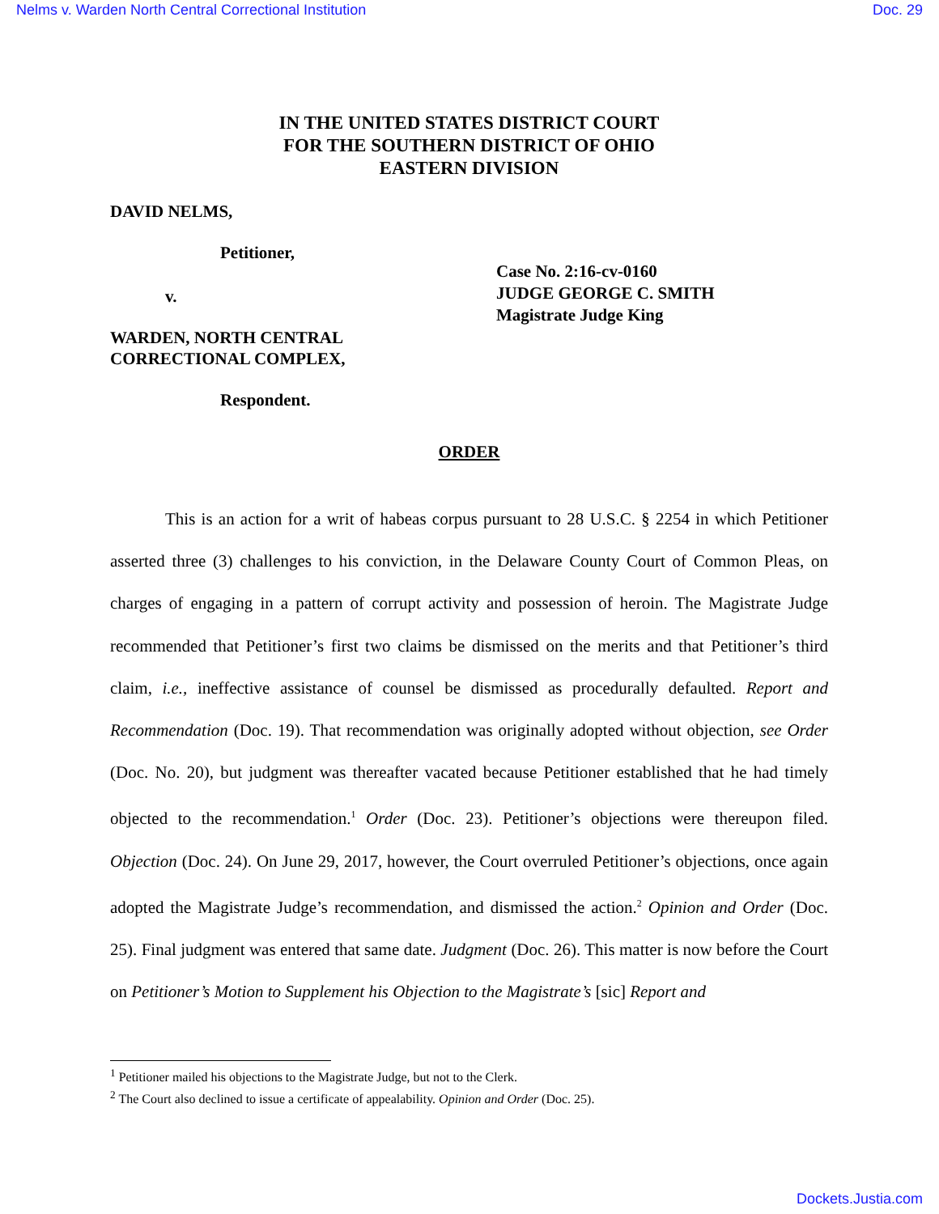Nelms v. Warden North Central Correctional Institution Doc. 29
IN THE UNITED STATES DISTRICT COURT
FOR THE SOUTHERN DISTRICT OF OHIO
EASTERN DIVISION
DAVID NELMS,
Petitioner,
v.
WARDEN, NORTH CENTRAL
CORRECTIONAL COMPLEX,
Respondent.
Case No. 2:16-cv-0160
JUDGE GEORGE C. SMITH
Magistrate Judge King
ORDER
This is an action for a writ of habeas corpus pursuant to 28 U.S.C. § 2254 in which Petitioner asserted three (3) challenges to his conviction, in the Delaware County Court of Common Pleas, on charges of engaging in a pattern of corrupt activity and possession of heroin. The Magistrate Judge recommended that Petitioner’s first two claims be dismissed on the merits and that Petitioner’s third claim, i.e., ineffective assistance of counsel be dismissed as procedurally defaulted. Report and Recommendation (Doc. 19). That recommendation was originally adopted without objection, see Order (Doc. No. 20), but judgment was thereafter vacated because Petitioner established that he had timely objected to the recommendation.<sup>1</sup> Order (Doc. 23). Petitioner’s objections were thereupon filed. Objection (Doc. 24). On June 29, 2017, however, the Court overruled Petitioner’s objections, once again adopted the Magistrate Judge’s recommendation, and dismissed the action.<sup>2</sup> Opinion and Order (Doc. 25). Final judgment was entered that same date. Judgment (Doc. 26). This matter is now before the Court on Petitioner’s Motion to Supplement his Objection to the Magistrate’s [sic] Report and
<sup>1</sup> Petitioner mailed his objections to the Magistrate Judge, but not to the Clerk.
<sup>2</sup> The Court also declined to issue a certificate of appealability. Opinion and Order (Doc. 25).
Dockets.Justia.com